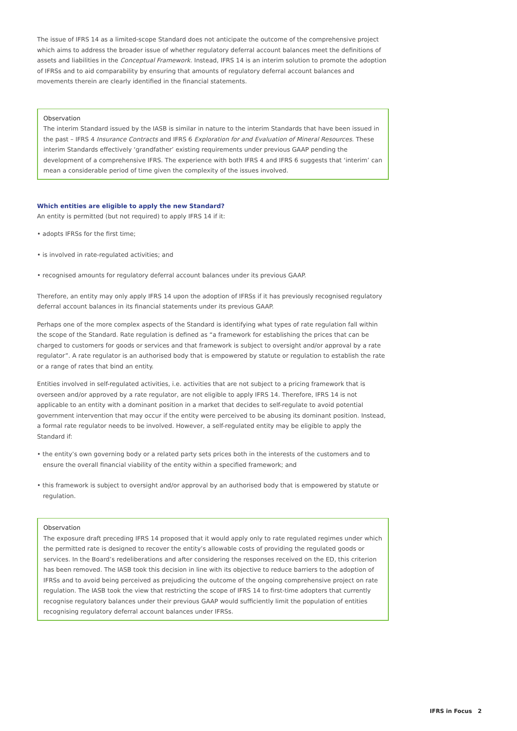The issue of IFRS 14 as a limited-scope Standard does not anticipate the outcome of the comprehensive project which aims to address the broader issue of whether regulatory deferral account balances meet the definitions of assets and liabilities in the Conceptual Framework. Instead, IFRS 14 is an interim solution to promote the adoption of IFRSs and to aid comparability by ensuring that amounts of regulatory deferral account balances and movements therein are clearly identified in the financial statements.
Observation
The interim Standard issued by the IASB is similar in nature to the interim Standards that have been issued in the past – IFRS 4 Insurance Contracts and IFRS 6 Exploration for and Evaluation of Mineral Resources. These interim Standards effectively ‘grandfather’ existing requirements under previous GAAP pending the development of a comprehensive IFRS. The experience with both IFRS 4 and IFRS 6 suggests that ‘interim’ can mean a considerable period of time given the complexity of the issues involved.
Which entities are eligible to apply the new Standard?
An entity is permitted (but not required) to apply IFRS 14 if it:
• adopts IFRSs for the first time;
• is involved in rate-regulated activities; and
• recognised amounts for regulatory deferral account balances under its previous GAAP.
Therefore, an entity may only apply IFRS 14 upon the adoption of IFRSs if it has previously recognised regulatory deferral account balances in its financial statements under its previous GAAP.
Perhaps one of the more complex aspects of the Standard is identifying what types of rate regulation fall within the scope of the Standard. Rate regulation is defined as “a framework for establishing the prices that can be charged to customers for goods or services and that framework is subject to oversight and/or approval by a rate regulator”. A rate regulator is an authorised body that is empowered by statute or regulation to establish the rate or a range of rates that bind an entity.
Entities involved in self-regulated activities, i.e. activities that are not subject to a pricing framework that is overseen and/or approved by a rate regulator, are not eligible to apply IFRS 14. Therefore, IFRS 14 is not applicable to an entity with a dominant position in a market that decides to self-regulate to avoid potential government intervention that may occur if the entity were perceived to be abusing its dominant position. Instead, a formal rate regulator needs to be involved. However, a self-regulated entity may be eligible to apply the Standard if:
• the entity’s own governing body or a related party sets prices both in the interests of the customers and to ensure the overall financial viability of the entity within a specified framework; and
• this framework is subject to oversight and/or approval by an authorised body that is empowered by statute or regulation.
Observation
The exposure draft preceding IFRS 14 proposed that it would apply only to rate regulated regimes under which the permitted rate is designed to recover the entity’s allowable costs of providing the regulated goods or services. In the Board’s redeliberations and after considering the responses received on the ED, this criterion has been removed. The IASB took this decision in line with its objective to reduce barriers to the adoption of IFRSs and to avoid being perceived as prejudicing the outcome of the ongoing comprehensive project on rate regulation. The IASB took the view that restricting the scope of IFRS 14 to first-time adopters that currently recognise regulatory balances under their previous GAAP would sufficiently limit the population of entities recognising regulatory deferral account balances under IFRSs.
IFRS in Focus 2